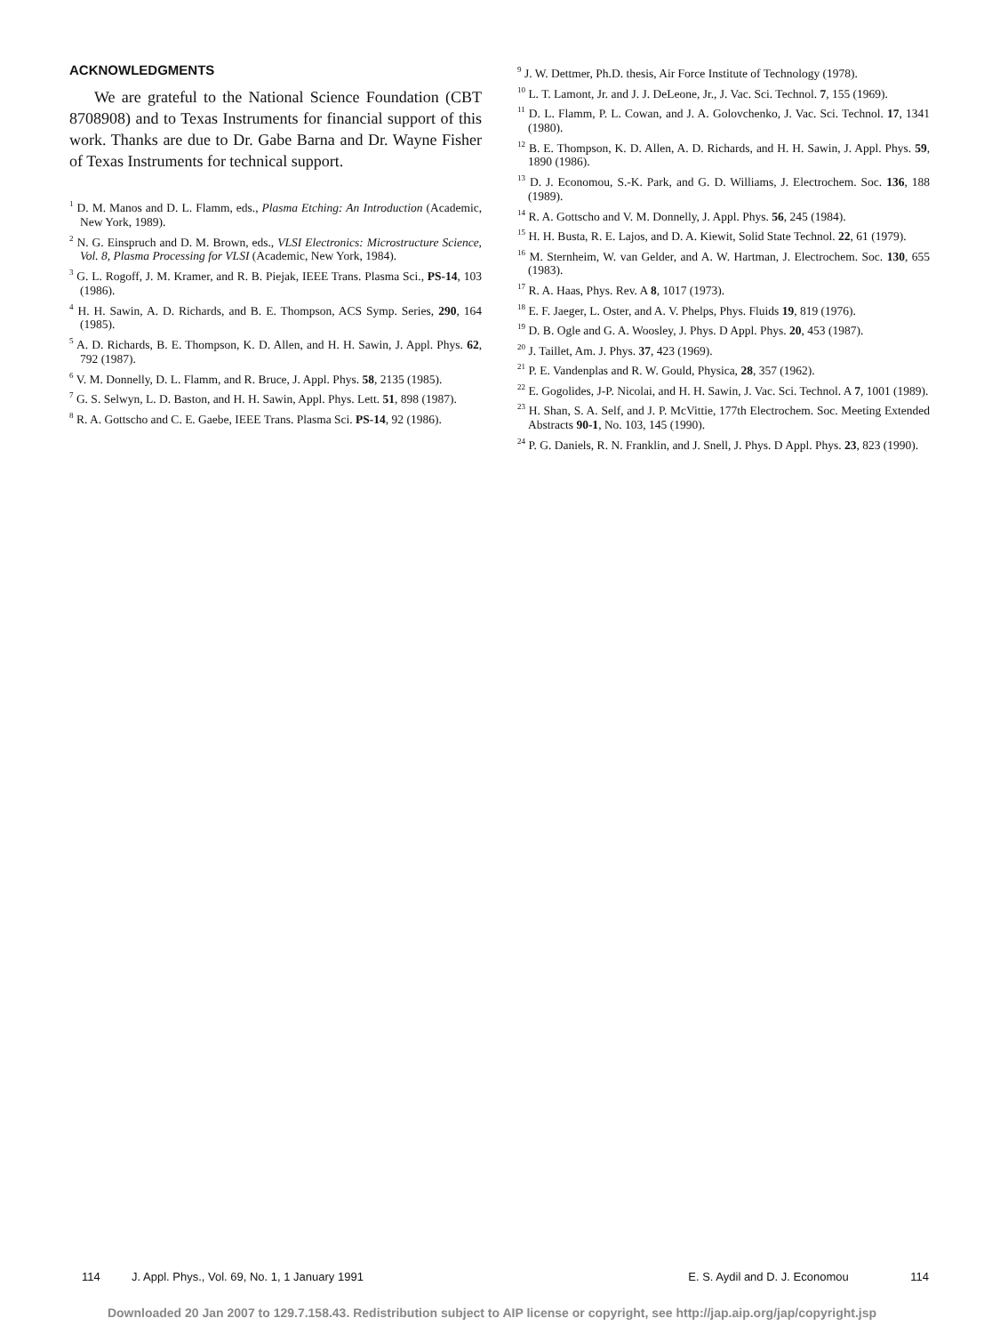ACKNOWLEDGMENTS
We are grateful to the National Science Foundation (CBT 8708908) and to Texas Instruments for financial support of this work. Thanks are due to Dr. Gabe Barna and Dr. Wayne Fisher of Texas Instruments for technical support.
<sup>1</sup> D. M. Manos and D. L. Flamm, eds., Plasma Etching: An Introduction (Academic, New York, 1989).
<sup>2</sup> N. G. Einspruch and D. M. Brown, eds., VLSI Electronics: Microstructure Science, Vol. 8, Plasma Processing for VLSI (Academic, New York, 1984).
<sup>3</sup> G. L. Rogoff, J. M. Kramer, and R. B. Piejak, IEEE Trans. Plasma Sci., PS-14, 103 (1986).
<sup>4</sup> H. H. Sawin, A. D. Richards, and B. E. Thompson, ACS Symp. Series, 290, 164 (1985).
<sup>5</sup> A. D. Richards, B. E. Thompson, K. D. Allen, and H. H. Sawin, J. Appl. Phys. 62, 792 (1987).
<sup>6</sup> V. M. Donnelly, D. L. Flamm, and R. Bruce, J. Appl. Phys. 58, 2135 (1985).
<sup>7</sup> G. S. Selwyn, L. D. Baston, and H. H. Sawin, Appl. Phys. Lett. 51, 898 (1987).
<sup>8</sup> R. A. Gottscho and C. E. Gaebe, IEEE Trans. Plasma Sci. PS-14, 92 (1986).
<sup>9</sup> J. W. Dettmer, Ph.D. thesis, Air Force Institute of Technology (1978).
<sup>10</sup> L. T. Lamont, Jr. and J. J. DeLeone, Jr., J. Vac. Sci. Technol. 7, 155 (1969).
<sup>11</sup> D. L. Flamm, P. L. Cowan, and J. A. Golovchenko, J. Vac. Sci. Technol. 17, 1341 (1980).
<sup>12</sup> B. E. Thompson, K. D. Allen, A. D. Richards, and H. H. Sawin, J. Appl. Phys. 59, 1890 (1986).
<sup>13</sup> D. J. Economou, S.-K. Park, and G. D. Williams, J. Electrochem. Soc. 136, 188 (1989).
<sup>14</sup> R. A. Gottscho and V. M. Donnelly, J. Appl. Phys. 56, 245 (1984).
<sup>15</sup> H. H. Busta, R. E. Lajos, and D. A. Kiewit, Solid State Technol. 22, 61 (1979).
<sup>16</sup> M. Sternheim, W. van Gelder, and A. W. Hartman, J. Electrochem. Soc. 130, 655 (1983).
<sup>17</sup> R. A. Haas, Phys. Rev. A 8, 1017 (1973).
<sup>18</sup> E. F. Jaeger, L. Oster, and A. V. Phelps, Phys. Fluids 19, 819 (1976).
<sup>19</sup> D. B. Ogle and G. A. Woosley, J. Phys. D Appl. Phys. 20, 453 (1987).
<sup>20</sup> J. Taillet, Am. J. Phys. 37, 423 (1969).
<sup>21</sup> P. E. Vandenplas and R. W. Gould, Physica, 28, 357 (1962).
<sup>22</sup> E. Gogolides, J-P. Nicolai, and H. H. Sawin, J. Vac. Sci. Technol. A 7, 1001 (1989).
<sup>23</sup> H. Shan, S. A. Self, and J. P. McVittie, 177th Electrochem. Soc. Meeting Extended Abstracts 90-1, No. 103, 145 (1990).
<sup>24</sup> P. G. Daniels, R. N. Franklin, and J. Snell, J. Phys. D Appl. Phys. 23, 823 (1990).
114 J. Appl. Phys., Vol. 69, No. 1, 1 January 1991 E. S. Aydil and D. J. Economou 114
Downloaded 20 Jan 2007 to 129.7.158.43. Redistribution subject to AIP license or copyright, see http://jap.aip.org/jap/copyright.jsp